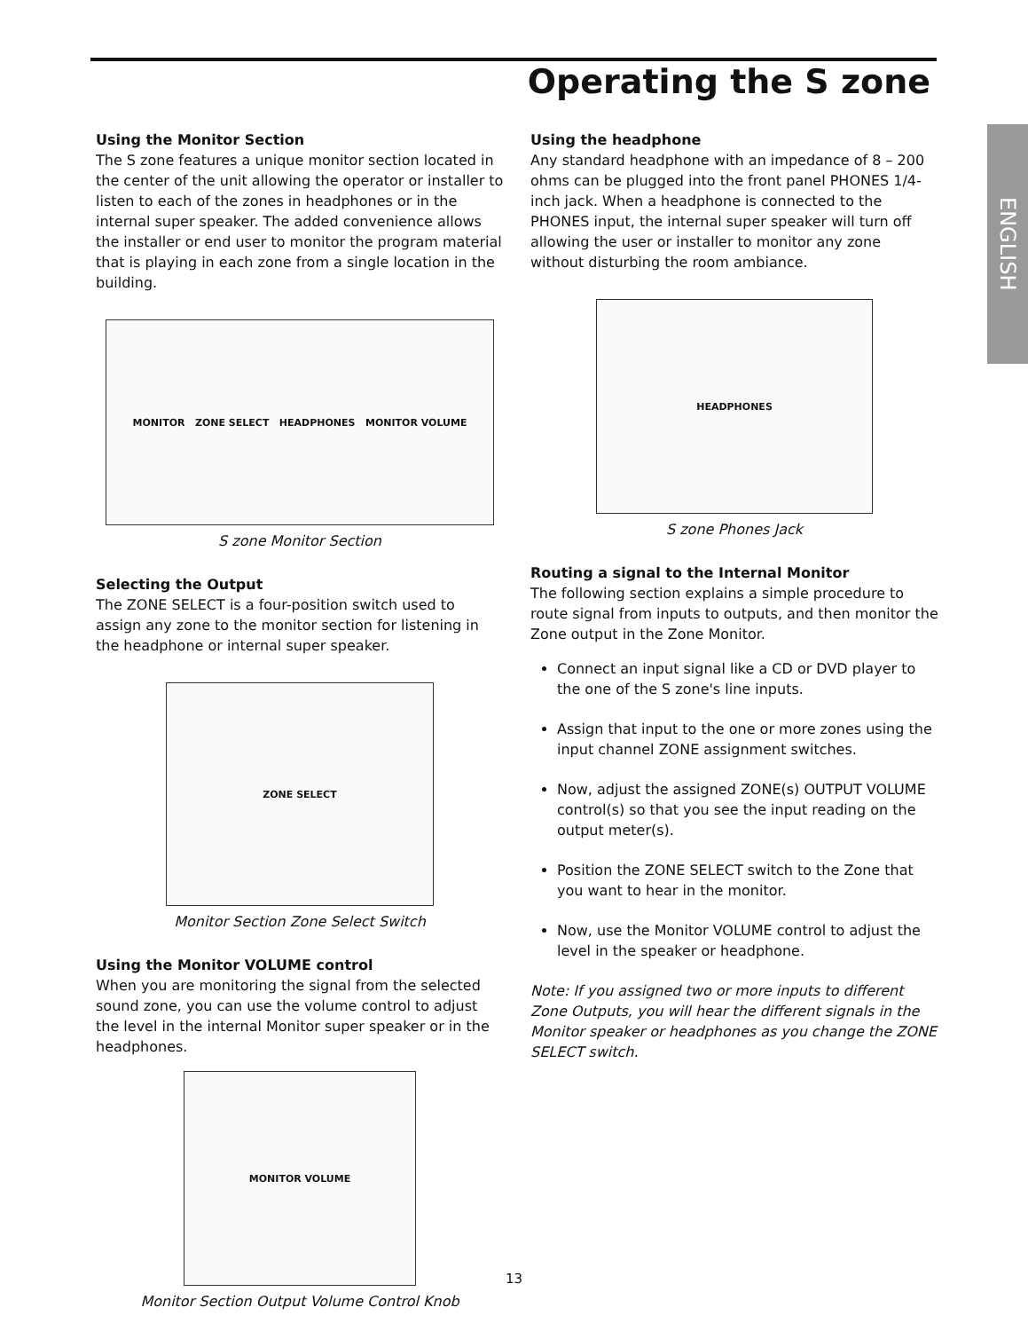Operating the S zone
ENGLISH
Using the Monitor Section
The S zone features a unique monitor section located in the center of the unit allowing the operator or installer to listen to each of the zones in headphones or in the internal super speaker. The added convenience allows the installer or end user to monitor the program material that is playing in each zone from a single location in the building.
MONITOR ZONE SELECT HEADPHONES MONITOR VOLUME
S zone Monitor Section
Selecting the Output
The ZONE SELECT is a four-position switch used to assign any zone to the monitor section for listening in the headphone or internal super speaker.
ZONE SELECT
Monitor Section Zone Select Switch
Using the Monitor VOLUME control
When you are monitoring the signal from the selected sound zone, you can use the volume control to adjust the level in the internal Monitor super speaker or in the headphones.
MONITOR VOLUME
Monitor Section Output Volume Control Knob
Using the headphone
Any standard headphone with an impedance of 8 – 200 ohms can be plugged into the front panel PHONES 1/4-inch jack. When a headphone is connected to the PHONES input, the internal super speaker will turn off allowing the user or installer to monitor any zone without disturbing the room ambiance.
HEADPHONES
S zone Phones Jack
Routing a signal to the Internal Monitor
The following section explains a simple procedure to route signal from inputs to outputs, and then monitor the Zone output in the Zone Monitor.
Connect an input signal like a CD or DVD player to the one of the S zone's line inputs.
Assign that input to the one or more zones using the input channel ZONE assignment switches.
Now, adjust the assigned ZONE(s) OUTPUT VOLUME control(s) so that you see the input reading on the output meter(s).
Position the ZONE SELECT switch to the Zone that you want to hear in the monitor.
Now, use the Monitor VOLUME control to adjust the level in the speaker or headphone.
Note: If you assigned two or more inputs to different Zone Outputs, you will hear the different signals in the Monitor speaker or headphones as you change the ZONE SELECT switch.
13